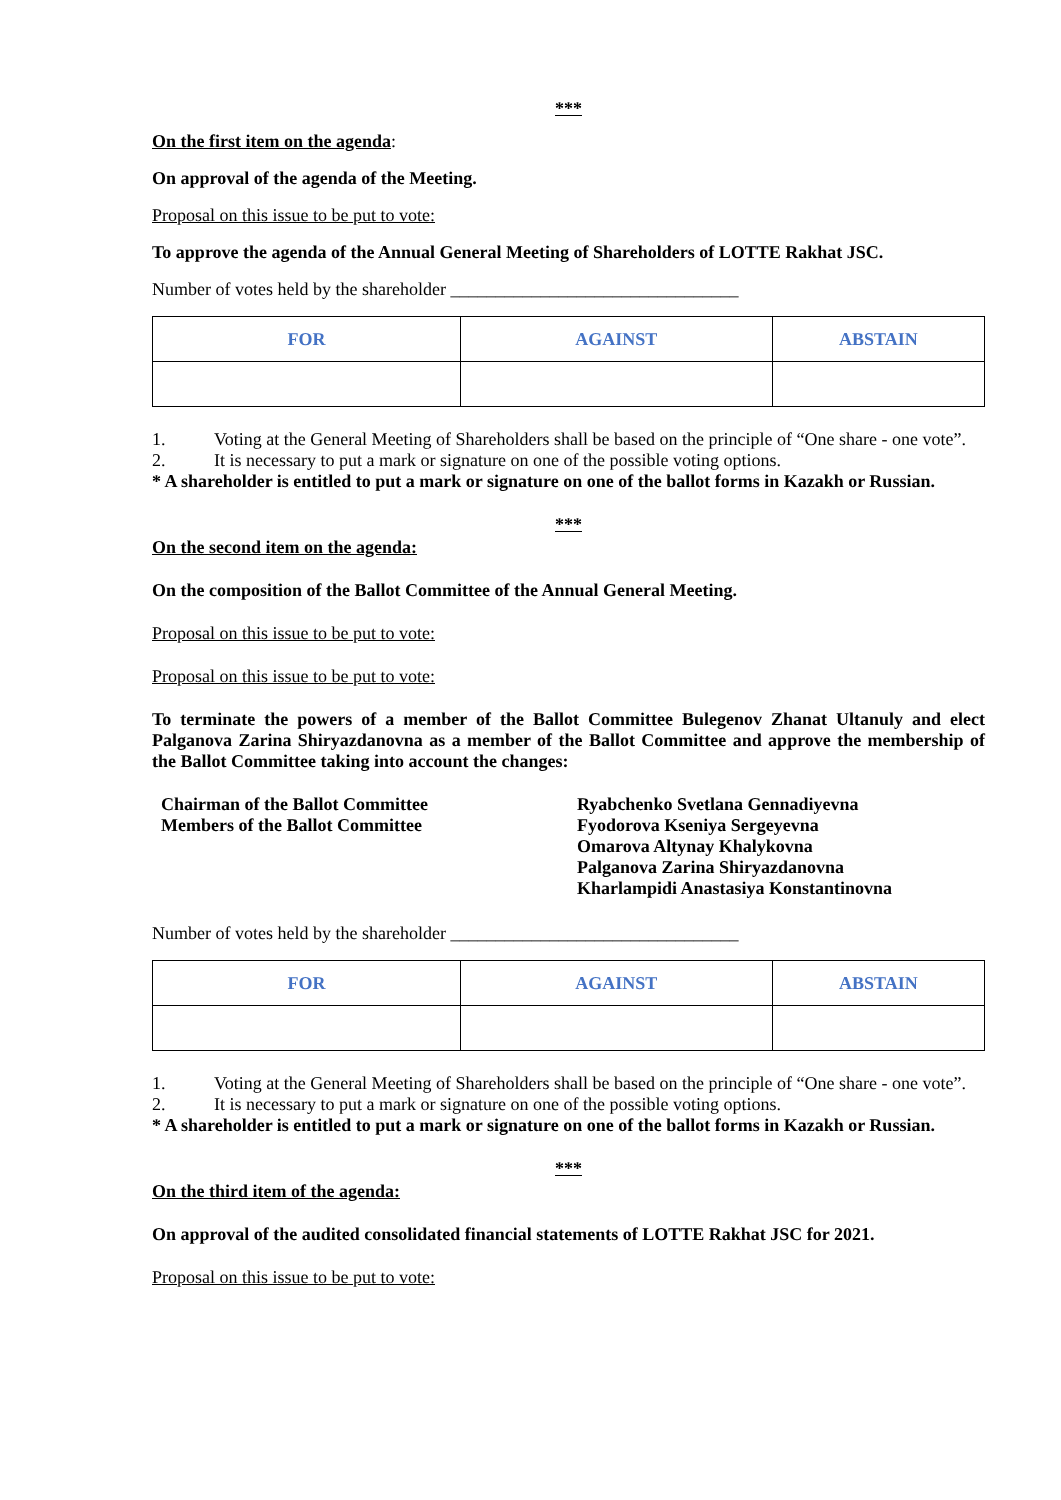***
On the first item on the agenda:
On approval of the agenda of the Meeting.
Proposal on this issue to be put to vote:
To approve the agenda of the Annual General Meeting of Shareholders of LOTTE Rakhat JSC.
Number of votes held by the shareholder ________________________________
| FOR | AGAINST | ABSTAIN |
1. Voting at the General Meeting of Shareholders shall be based on the principle of “One share - one vote”.
2. It is necessary to put a mark or signature on one of the possible voting options.
* A shareholder is entitled to put a mark or signature on one of the ballot forms in Kazakh or Russian.
***
On the second item on the agenda:
On the composition of the Ballot Committee of the Annual General Meeting.
Proposal on this issue to be put to vote:
Proposal on this issue to be put to vote:
To terminate the powers of a member of the Ballot Committee Bulegenov Zhanat Ultanuly and elect Palganova Zarina Shiryazdanovna as a member of the Ballot Committee and approve the membership of the Ballot Committee taking into account the changes:
Chairman of the Ballot Committee
Members of the Ballot Committee
Ryabchenko Svetlana Gennadiyevna
Fyodorova Kseniya Sergeyevna
Omarova Altynay Khalykovna
Palganova Zarina Shiryazdanovna
Kharlampidi Anastasiya Konstantinovna
Number of votes held by the shareholder ________________________________
| FOR | AGAINST | ABSTAIN |
1. Voting at the General Meeting of Shareholders shall be based on the principle of “One share - one vote”.
2. It is necessary to put a mark or signature on one of the possible voting options.
* A shareholder is entitled to put a mark or signature on one of the ballot forms in Kazakh or Russian.
***
On the third item of the agenda:
On approval of the audited consolidated financial statements of LOTTE Rakhat JSC for 2021.
Proposal on this issue to be put to vote: